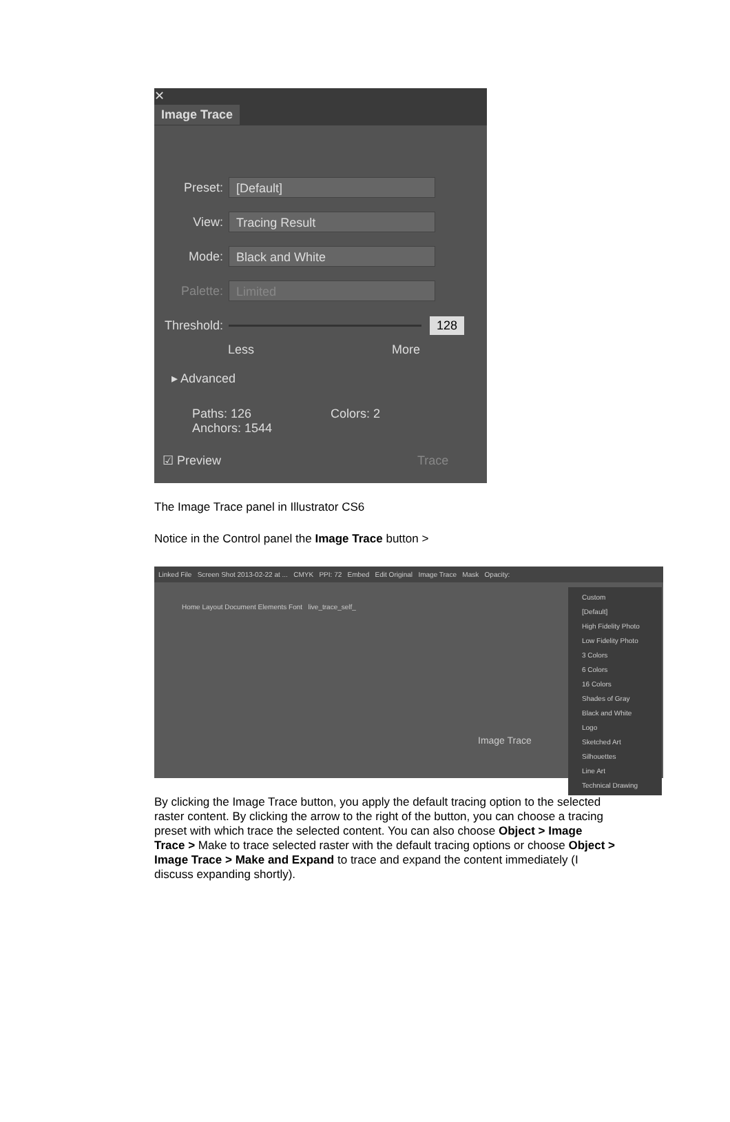✕
Image Trace
Preset: [Default]
View: Tracing Result
Mode: Black and White
Palette: Limited
Threshold: 128
Less More
▸ Advanced
Paths: 126 Colors: 2
Anchors: 1544
☑ Preview Trace
The Image Trace panel in Illustrator CS6
Notice in the Control panel the Image Trace button >
Linked File Screen Shot 2013-02-22 at ... CMYK PPI: 72 Embed Edit Original Image Trace Mask Opacity:
Home Layout Document Elements Font live_trace_self_
Image Trace
Custom
[Default]
High Fidelity Photo
Low Fidelity Photo
3 Colors
6 Colors
16 Colors
Shades of Gray
Black and White Logo
Sketched Art
Silhouettes
Line Art
Technical Drawing
By clicking the Image Trace button, you apply the default tracing option to the selected raster content. By clicking the arrow to the right of the button, you can choose a tracing preset with which trace the selected content. You can also choose Object > Image Trace > Make to trace selected raster with the default tracing options or choose Object > Image Trace > Make and Expand to trace and expand the content immediately (I discuss expanding shortly).